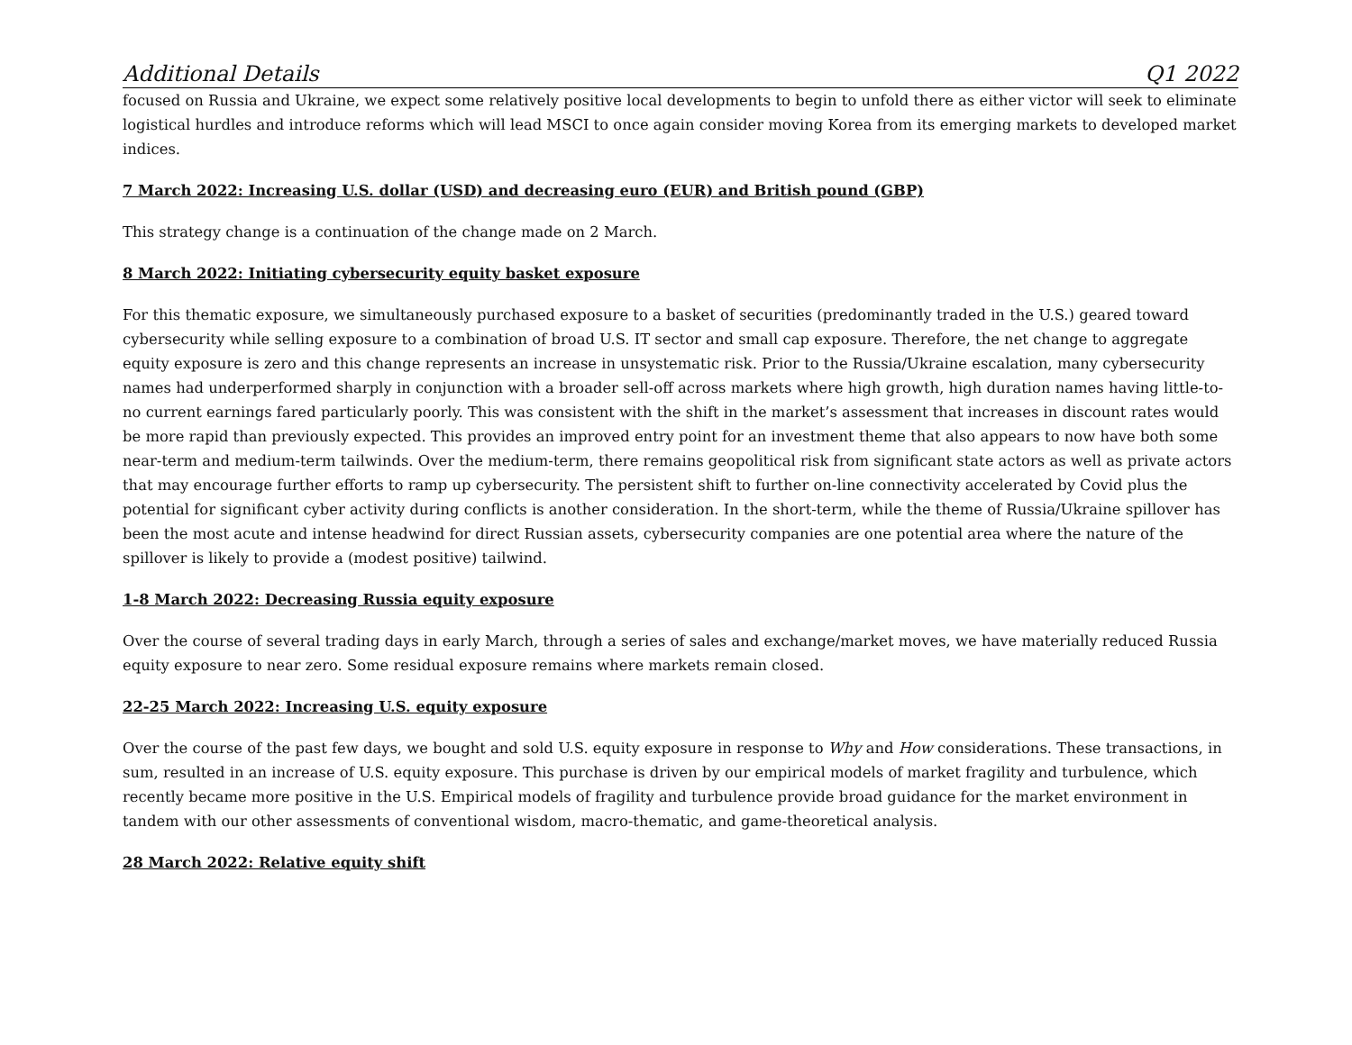Additional Details Q1 2022
focused on Russia and Ukraine, we expect some relatively positive local developments to begin to unfold there as either victor will seek to eliminate logistical hurdles and introduce reforms which will lead MSCI to once again consider moving Korea from its emerging markets to developed market indices.
7 March 2022: Increasing U.S. dollar (USD) and decreasing euro (EUR) and British pound (GBP)
This strategy change is a continuation of the change made on 2 March.
8 March 2022: Initiating cybersecurity equity basket exposure
For this thematic exposure, we simultaneously purchased exposure to a basket of securities (predominantly traded in the U.S.) geared toward cybersecurity while selling exposure to a combination of broad U.S. IT sector and small cap exposure. Therefore, the net change to aggregate equity exposure is zero and this change represents an increase in unsystematic risk. Prior to the Russia/Ukraine escalation, many cybersecurity names had underperformed sharply in conjunction with a broader sell-off across markets where high growth, high duration names having little-to-no current earnings fared particularly poorly. This was consistent with the shift in the market’s assessment that increases in discount rates would be more rapid than previously expected. This provides an improved entry point for an investment theme that also appears to now have both some near-term and medium-term tailwinds. Over the medium-term, there remains geopolitical risk from significant state actors as well as private actors that may encourage further efforts to ramp up cybersecurity. The persistent shift to further on-line connectivity accelerated by Covid plus the potential for significant cyber activity during conflicts is another consideration. In the short-term, while the theme of Russia/Ukraine spillover has been the most acute and intense headwind for direct Russian assets, cybersecurity companies are one potential area where the nature of the spillover is likely to provide a (modest positive) tailwind.
1-8 March 2022: Decreasing Russia equity exposure
Over the course of several trading days in early March, through a series of sales and exchange/market moves, we have materially reduced Russia equity exposure to near zero. Some residual exposure remains where markets remain closed.
22-25 March 2022: Increasing U.S. equity exposure
Over the course of the past few days, we bought and sold U.S. equity exposure in response to Why and How considerations. These transactions, in sum, resulted in an increase of U.S. equity exposure. This purchase is driven by our empirical models of market fragility and turbulence, which recently became more positive in the U.S. Empirical models of fragility and turbulence provide broad guidance for the market environment in tandem with our other assessments of conventional wisdom, macro-thematic, and game-theoretical analysis.
28 March 2022: Relative equity shift